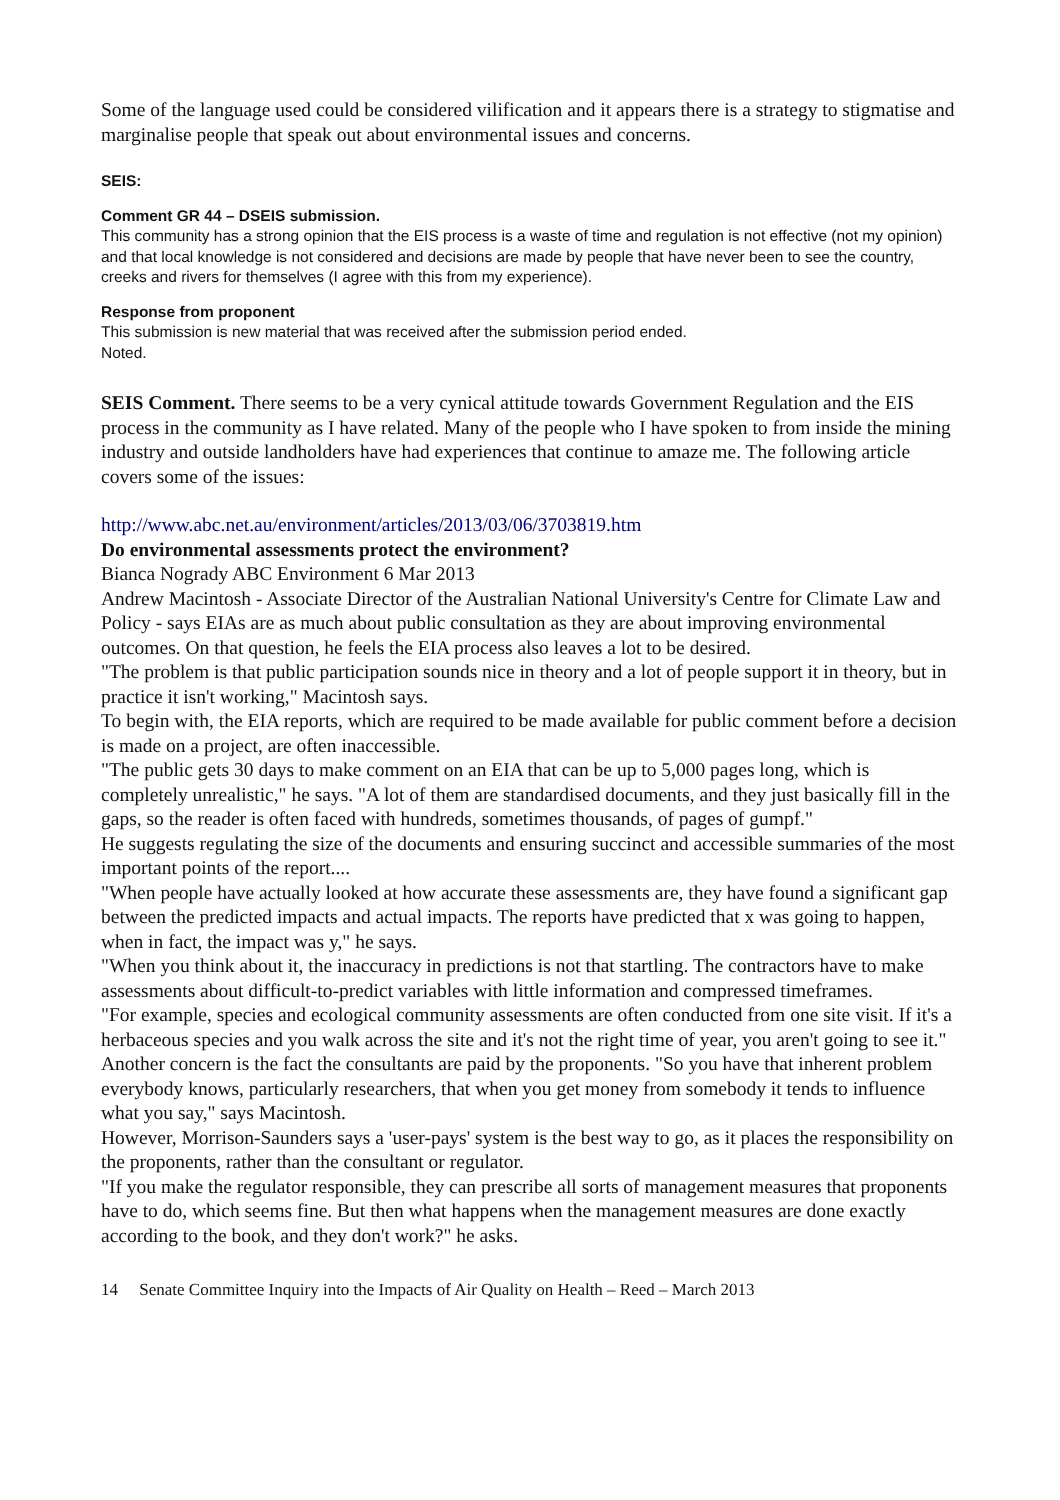Some of the language used could be considered vilification and it appears there is a strategy to stigmatise and marginalise people that speak out about environmental issues and concerns.
SEIS:
Comment GR 44 – DSEIS submission.
This community has a strong opinion that the EIS process is a waste of time and regulation is not effective (not my opinion) and that local knowledge is not considered and decisions are made by people that have never been to see the country, creeks and rivers for themselves (I agree with this from my experience).
Response from proponent
This submission is new material that was received after the submission period ended.
Noted.
SEIS Comment. There seems to be a very cynical attitude towards Government Regulation and the EIS process in the community as I have related. Many of the people who I have spoken to from inside the mining industry and outside landholders have had experiences that continue to amaze me. The following article covers some of the issues:
http://www.abc.net.au/environment/articles/2013/03/06/3703819.htm
Do environmental assessments protect the environment?
Bianca Nogrady ABC Environment 6 Mar 2013
Andrew Macintosh - Associate Director of the Australian National University's Centre for Climate Law and Policy - says EIAs are as much about public consultation as they are about improving environmental outcomes. On that question, he feels the EIA process also leaves a lot to be desired.
"The problem is that public participation sounds nice in theory and a lot of people support it in theory, but in practice it isn't working," Macintosh says.
To begin with, the EIA reports, which are required to be made available for public comment before a decision is made on a project, are often inaccessible.
"The public gets 30 days to make comment on an EIA that can be up to 5,000 pages long, which is completely unrealistic," he says. "A lot of them are standardised documents, and they just basically fill in the gaps, so the reader is often faced with hundreds, sometimes thousands, of pages of gumpf."
He suggests regulating the size of the documents and ensuring succinct and accessible summaries of the most important points of the report....
"When people have actually looked at how accurate these assessments are, they have found a significant gap between the predicted impacts and actual impacts. The reports have predicted that x was going to happen, when in fact, the impact was y," he says.
"When you think about it, the inaccuracy in predictions is not that startling. The contractors have to make assessments about difficult-to-predict variables with little information and compressed timeframes.
"For example, species and ecological community assessments are often conducted from one site visit. If it's a herbaceous species and you walk across the site and it's not the right time of year, you aren't going to see it."
Another concern is the fact the consultants are paid by the proponents. "So you have that inherent problem everybody knows, particularly researchers, that when you get money from somebody it tends to influence what you say," says Macintosh.
However, Morrison-Saunders says a 'user-pays' system is the best way to go, as it places the responsibility on the proponents, rather than the consultant or regulator.
"If you make the regulator responsible, they can prescribe all sorts of management measures that proponents have to do, which seems fine. But then what happens when the management measures are done exactly according to the book, and they don't work?" he asks.
14 Senate Committee Inquiry into the Impacts of Air Quality on Health – Reed – March 2013